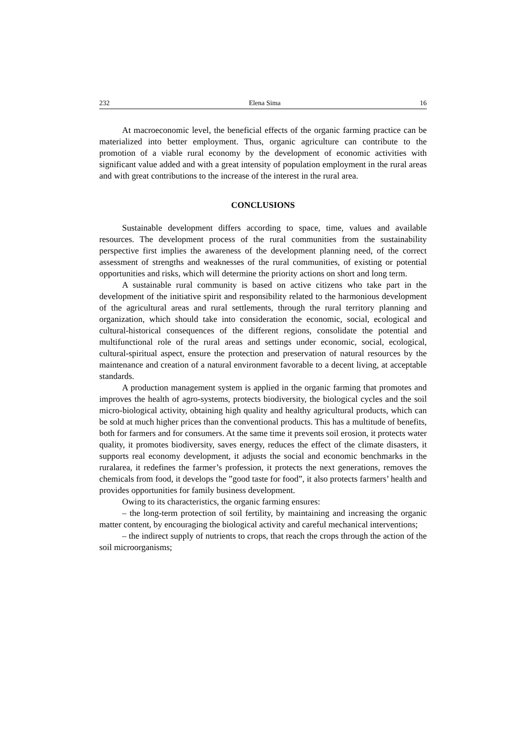232 Elena Sima 16
At macroeconomic level, the beneficial effects of the organic farming practice can be materialized into better employment. Thus, organic agriculture can contribute to the promotion of a viable rural economy by the development of economic activities with significant value added and with a great intensity of population employment in the rural areas and with great contributions to the increase of the interest in the rural area.
CONCLUSIONS
Sustainable development differs according to space, time, values and available resources. The development process of the rural communities from the sustainability perspective first implies the awareness of the development planning need, of the correct assessment of strengths and weaknesses of the rural communities, of existing or potential opportunities and risks, which will determine the priority actions on short and long term.
A sustainable rural community is based on active citizens who take part in the development of the initiative spirit and responsibility related to the harmonious development of the agricultural areas and rural settlements, through the rural territory planning and organization, which should take into consideration the economic, social, ecological and cultural-historical consequences of the different regions, consolidate the potential and multifunctional role of the rural areas and settings under economic, social, ecological, cultural-spiritual aspect, ensure the protection and preservation of natural resources by the maintenance and creation of a natural environment favorable to a decent living, at acceptable standards.
A production management system is applied in the organic farming that promotes and improves the health of agro-systems, protects biodiversity, the biological cycles and the soil micro-biological activity, obtaining high quality and healthy agricultural products, which can be sold at much higher prices than the conventional products. This has a multitude of benefits, both for farmers and for consumers. At the same time it prevents soil erosion, it protects water quality, it promotes biodiversity, saves energy, reduces the effect of the climate disasters, it supports real economy development, it adjusts the social and economic benchmarks in the ruralarea, it redefines the farmer’s profession, it protects the next generations, removes the chemicals from food, it develops the ”good taste for food”, it also protects farmers’ health and provides opportunities for family business development.
Owing to its characteristics, the organic farming ensures:
– the long-term protection of soil fertility, by maintaining and increasing the organic matter content, by encouraging the biological activity and careful mechanical interventions;
– the indirect supply of nutrients to crops, that reach the crops through the action of the soil microorganisms;